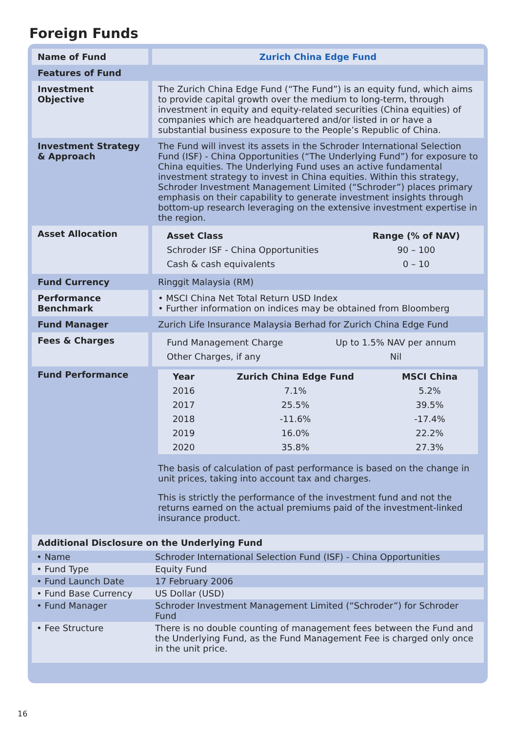Foreign Funds
| Name of Fund | Zurich China Edge Fund |
| Features of Fund | |
| Investment Objective | The Zurich China Edge Fund (“The Fund”) is an equity fund, which aims to provide capital growth over the medium to long-term, through investment in equity and equity-related securities (China equities) of companies which are headquartered and/or listed in or have a substantial business exposure to the People’s Republic of China. |
| Investment Strategy & Approach | The Fund will invest its assets in the Schroder International Selection Fund (ISF) - China Opportunities (“The Underlying Fund”) for exposure to China equities. The Underlying Fund uses an active fundamental investment strategy to invest in China equities. Within this strategy, Schroder Investment Management Limited (“Schroder”) places primary emphasis on their capability to generate investment insights through bottom-up research leveraging on the extensive investment expertise in the region. |
| Asset Allocation | / Asset Class / Range (% of NAV) / / --- / --- / / Schroder ISF - China Opportunities / 90 – 100 / / Cash & cash equivalents / 0 – 10 / |
| Fund Currency | Ringgit Malaysia (RM) |
| Performance Benchmark | • MSCI China Net Total Return USD Index • Further information on indices may be obtained from Bloomberg |
| Fund Manager | Zurich Life Insurance Malaysia Berhad for Zurich China Edge Fund |
| Fees & Charges | / Fund Management Charge / Up to 1.5% NAV per annum / / Other Charges, if any / Nil / |
| Fund Performance | / Year / Zurich China Edge Fund / MSCI China / / --- / --- / --- / / 2016 / 7.1% / 5.2% / / 2017 / 25.5% / 39.5% / / 2018 / -11.6% / -17.4% / / 2019 / 16.0% / 22.2% / / 2020 / 35.8% / 27.3% / The basis of calculation of past performance is based on the change in unit prices, taking into account tax and charges. This is strictly the performance of the investment fund and not the returns earned on the actual premiums paid of the investment-linked insurance product. |
| Additional Disclosure on the Underlying Fund | |
| • Name | Schroder International Selection Fund (ISF) - China Opportunities |
| • Fund Type | Equity Fund |
| • Fund Launch Date | 17 February 2006 |
| • Fund Base Currency | US Dollar (USD) |
| • Fund Manager | Schroder Investment Management Limited (“Schroder”) for Schroder Fund |
| • Fee Structure | There is no double counting of management fees between the Fund and the Underlying Fund, as the Fund Management Fee is charged only once in the unit price. |
16